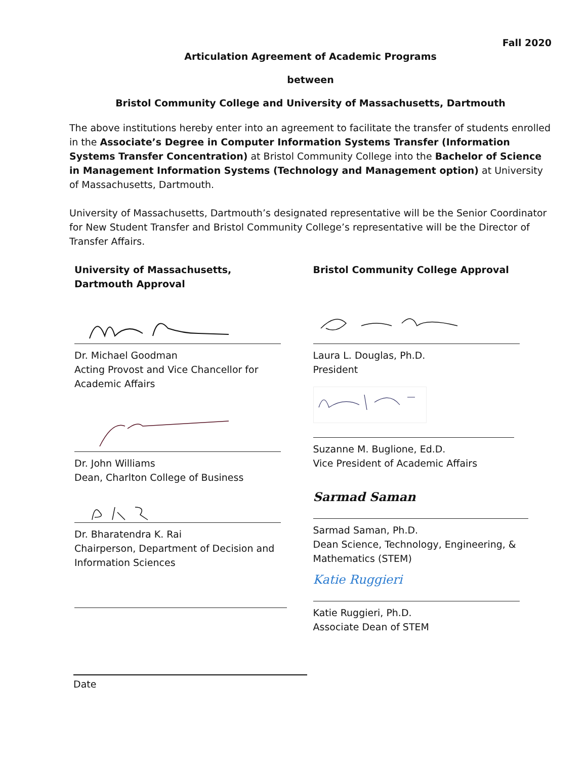Fall 2020
Articulation Agreement of Academic Programs
between
Bristol Community College and University of Massachusetts, Dartmouth
The above institutions hereby enter into an agreement to facilitate the transfer of students enrolled in the Associate’s Degree in Computer Information Systems Transfer (Information Systems Transfer Concentration) at Bristol Community College into the Bachelor of Science in Management Information Systems (Technology and Management option) at University of Massachusetts, Dartmouth.
University of Massachusetts, Dartmouth’s designated representative will be the Senior Coordinator for New Student Transfer and Bristol Community College’s representative will be the Director of Transfer Affairs.
University of Massachusetts, Dartmouth Approval
Dr. Michael Goodman
Acting Provost and Vice Chancellor for
Academic Affairs
Dr. John Williams
Dean, Charlton College of Business
Dr. Bharatendra K. Rai
Chairperson, Department of Decision and
Information Sciences
Bristol Community College Approval
Laura L. Douglas, Ph.D.
President
Suzanne M. Buglione, Ed.D.
Vice President of Academic Affairs
Sarmad Saman
Sarmad Saman, Ph.D.
Dean Science, Technology, Engineering, &
Mathematics (STEM)
Katie Ruggieri
Katie Ruggieri, Ph.D.
Associate Dean of STEM
Date